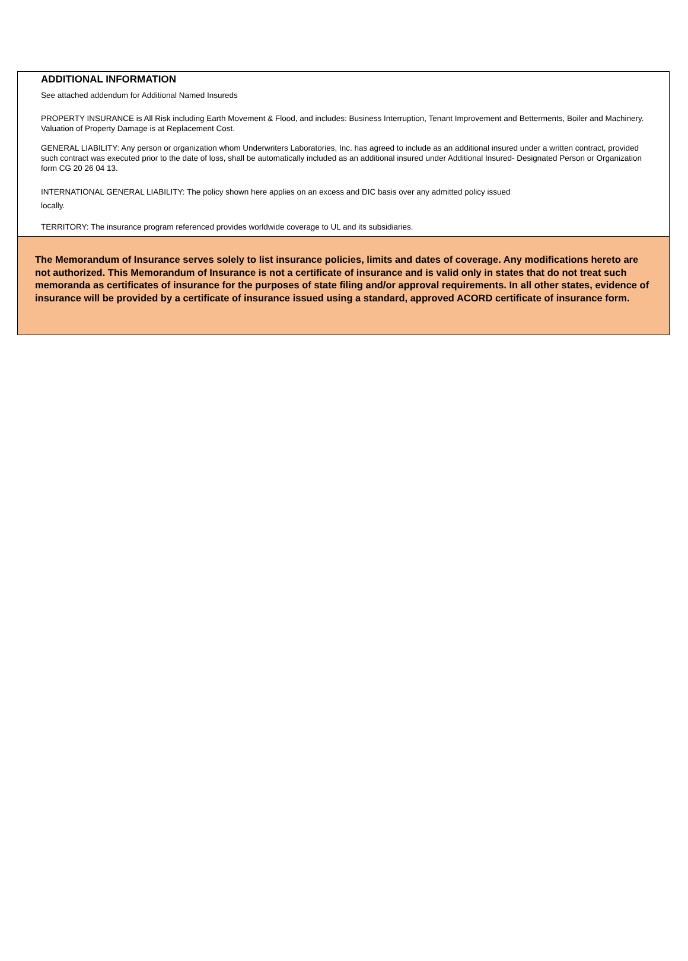ADDITIONAL INFORMATION
See attached addendum for Additional Named Insureds
PROPERTY INSURANCE is All Risk including Earth Movement & Flood, and includes: Business Interruption, Tenant Improvement and Betterments, Boiler and Machinery. Valuation of Property Damage is at Replacement Cost.
GENERAL LIABILITY: Any person or organization whom Underwriters Laboratories, Inc. has agreed to include as an additional insured under a written contract, provided such contract was executed prior to the date of loss, shall be automatically included as an additional insured under Additional Insured- Designated Person or Organization form CG 20 26 04 13.
INTERNATIONAL GENERAL LIABILITY: The policy shown here applies on an excess and DIC basis over any admitted policy issued
locally.
TERRITORY: The insurance program referenced provides worldwide coverage to UL and its subsidiaries.
The Memorandum of Insurance serves solely to list insurance policies, limits and dates of coverage. Any modifications hereto are not authorized. This Memorandum of Insurance is not a certificate of insurance and is valid only in states that do not treat such memoranda as certificates of insurance for the purposes of state filing and/or approval requirements. In all other states, evidence of insurance will be provided by a certificate of insurance issued using a standard, approved ACORD certificate of insurance form.